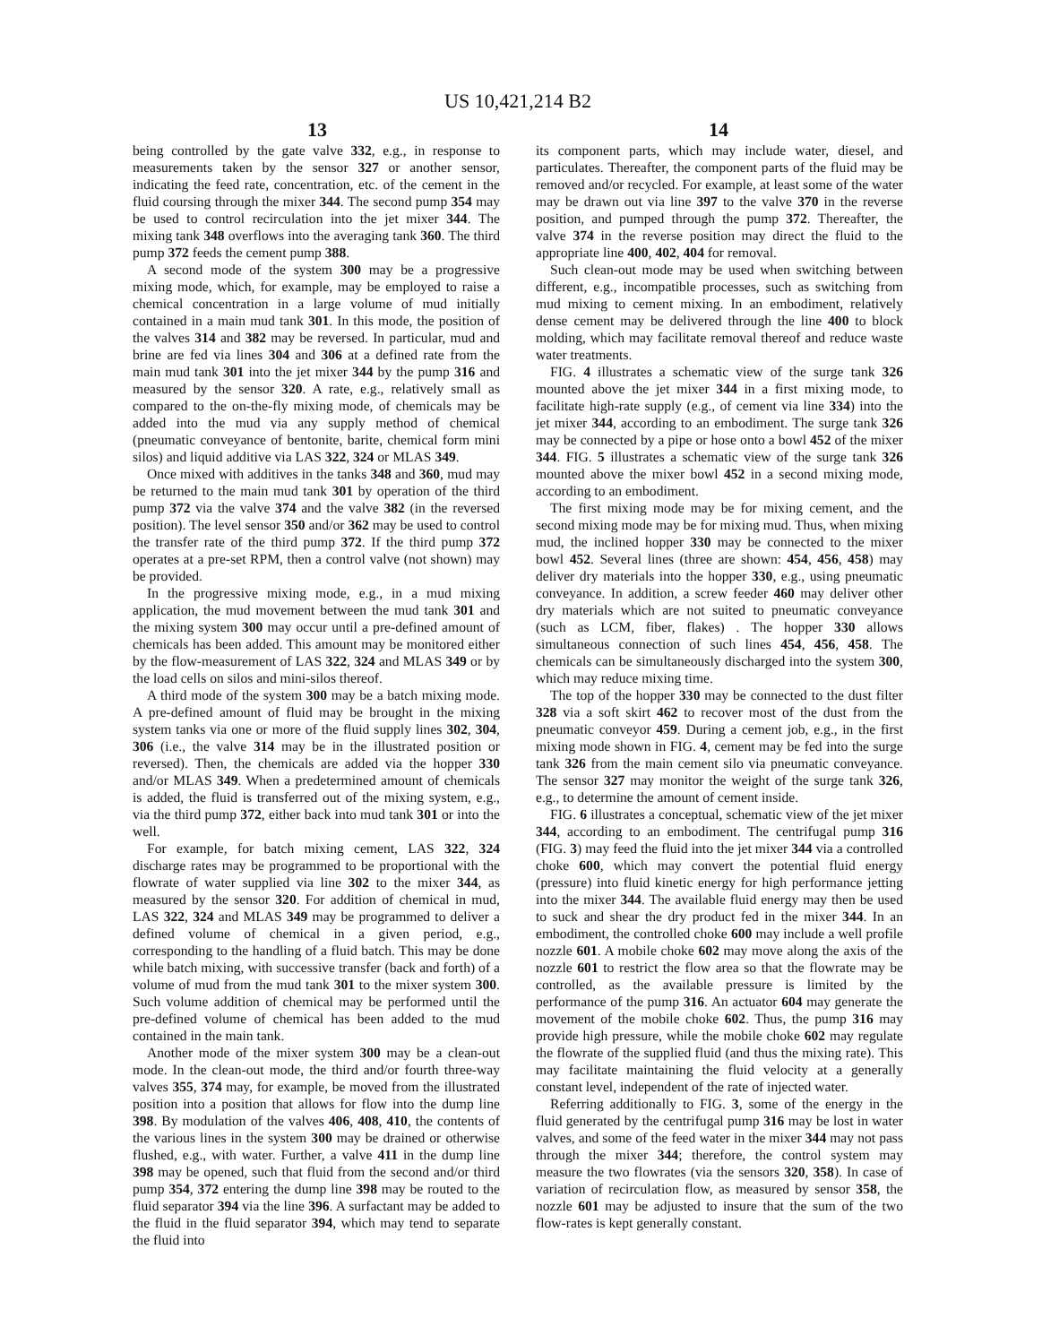US 10,421,214 B2
13 14
being controlled by the gate valve 332, e.g., in response to measurements taken by the sensor 327 or another sensor, indicating the feed rate, concentration, etc. of the cement in the fluid coursing through the mixer 344. The second pump 354 may be used to control recirculation into the jet mixer 344. The mixing tank 348 overflows into the averaging tank 360. The third pump 372 feeds the cement pump 388.
A second mode of the system 300 may be a progressive mixing mode, which, for example, may be employed to raise a chemical concentration in a large volume of mud initially contained in a main mud tank 301. In this mode, the position of the valves 314 and 382 may be reversed. In particular, mud and brine are fed via lines 304 and 306 at a defined rate from the main mud tank 301 into the jet mixer 344 by the pump 316 and measured by the sensor 320. A rate, e.g., relatively small as compared to the on-the-fly mixing mode, of chemicals may be added into the mud via any supply method of chemical (pneumatic conveyance of bentonite, barite, chemical form mini silos) and liquid additive via LAS 322, 324 or MLAS 349.
Once mixed with additives in the tanks 348 and 360, mud may be returned to the main mud tank 301 by operation of the third pump 372 via the valve 374 and the valve 382 (in the reversed position). The level sensor 350 and/or 362 may be used to control the transfer rate of the third pump 372. If the third pump 372 operates at a pre-set RPM, then a control valve (not shown) may be provided.
In the progressive mixing mode, e.g., in a mud mixing application, the mud movement between the mud tank 301 and the mixing system 300 may occur until a pre-defined amount of chemicals has been added. This amount may be monitored either by the flow-measurement of LAS 322, 324 and MLAS 349 or by the load cells on silos and mini-silos thereof.
A third mode of the system 300 may be a batch mixing mode. A pre-defined amount of fluid may be brought in the mixing system tanks via one or more of the fluid supply lines 302, 304, 306 (i.e., the valve 314 may be in the illustrated position or reversed). Then, the chemicals are added via the hopper 330 and/or MLAS 349. When a predetermined amount of chemicals is added, the fluid is transferred out of the mixing system, e.g., via the third pump 372, either back into mud tank 301 or into the well.
For example, for batch mixing cement, LAS 322, 324 discharge rates may be programmed to be proportional with the flowrate of water supplied via line 302 to the mixer 344, as measured by the sensor 320. For addition of chemical in mud, LAS 322, 324 and MLAS 349 may be programmed to deliver a defined volume of chemical in a given period, e.g., corresponding to the handling of a fluid batch. This may be done while batch mixing, with successive transfer (back and forth) of a volume of mud from the mud tank 301 to the mixer system 300. Such volume addition of chemical may be performed until the pre-defined volume of chemical has been added to the mud contained in the main tank.
Another mode of the mixer system 300 may be a clean-out mode. In the clean-out mode, the third and/or fourth three-way valves 355, 374 may, for example, be moved from the illustrated position into a position that allows for flow into the dump line 398. By modulation of the valves 406, 408, 410, the contents of the various lines in the system 300 may be drained or otherwise flushed, e.g., with water. Further, a valve 411 in the dump line 398 may be opened, such that fluid from the second and/or third pump 354, 372 entering the dump line 398 may be routed to the fluid separator 394 via the line 396. A surfactant may be added to the fluid in the fluid separator 394, which may tend to separate the fluid into
its component parts, which may include water, diesel, and particulates. Thereafter, the component parts of the fluid may be removed and/or recycled. For example, at least some of the water may be drawn out via line 397 to the valve 370 in the reverse position, and pumped through the pump 372. Thereafter, the valve 374 in the reverse position may direct the fluid to the appropriate line 400, 402, 404 for removal.
Such clean-out mode may be used when switching between different, e.g., incompatible processes, such as switching from mud mixing to cement mixing. In an embodiment, relatively dense cement may be delivered through the line 400 to block molding, which may facilitate removal thereof and reduce waste water treatments.
FIG. 4 illustrates a schematic view of the surge tank 326 mounted above the jet mixer 344 in a first mixing mode, to facilitate high-rate supply (e.g., of cement via line 334) into the jet mixer 344, according to an embodiment. The surge tank 326 may be connected by a pipe or hose onto a bowl 452 of the mixer 344. FIG. 5 illustrates a schematic view of the surge tank 326 mounted above the mixer bowl 452 in a second mixing mode, according to an embodiment.
The first mixing mode may be for mixing cement, and the second mixing mode may be for mixing mud. Thus, when mixing mud, the inclined hopper 330 may be connected to the mixer bowl 452. Several lines (three are shown: 454, 456, 458) may deliver dry materials into the hopper 330, e.g., using pneumatic conveyance. In addition, a screw feeder 460 may deliver other dry materials which are not suited to pneumatic conveyance (such as LCM, fiber, flakes) . The hopper 330 allows simultaneous connection of such lines 454, 456, 458. The chemicals can be simultaneously discharged into the system 300, which may reduce mixing time.
The top of the hopper 330 may be connected to the dust filter 328 via a soft skirt 462 to recover most of the dust from the pneumatic conveyor 459. During a cement job, e.g., in the first mixing mode shown in FIG. 4, cement may be fed into the surge tank 326 from the main cement silo via pneumatic conveyance. The sensor 327 may monitor the weight of the surge tank 326, e.g., to determine the amount of cement inside.
FIG. 6 illustrates a conceptual, schematic view of the jet mixer 344, according to an embodiment. The centrifugal pump 316 (FIG. 3) may feed the fluid into the jet mixer 344 via a controlled choke 600, which may convert the potential fluid energy (pressure) into fluid kinetic energy for high performance jetting into the mixer 344. The available fluid energy may then be used to suck and shear the dry product fed in the mixer 344. In an embodiment, the controlled choke 600 may include a well profile nozzle 601. A mobile choke 602 may move along the axis of the nozzle 601 to restrict the flow area so that the flowrate may be controlled, as the available pressure is limited by the performance of the pump 316. An actuator 604 may generate the movement of the mobile choke 602. Thus, the pump 316 may provide high pressure, while the mobile choke 602 may regulate the flowrate of the supplied fluid (and thus the mixing rate). This may facilitate maintaining the fluid velocity at a generally constant level, independent of the rate of injected water.
Referring additionally to FIG. 3, some of the energy in the fluid generated by the centrifugal pump 316 may be lost in water valves, and some of the feed water in the mixer 344 may not pass through the mixer 344; therefore, the control system may measure the two flowrates (via the sensors 320, 358). In case of variation of recirculation flow, as measured by sensor 358, the nozzle 601 may be adjusted to insure that the sum of the two flow-rates is kept generally constant.